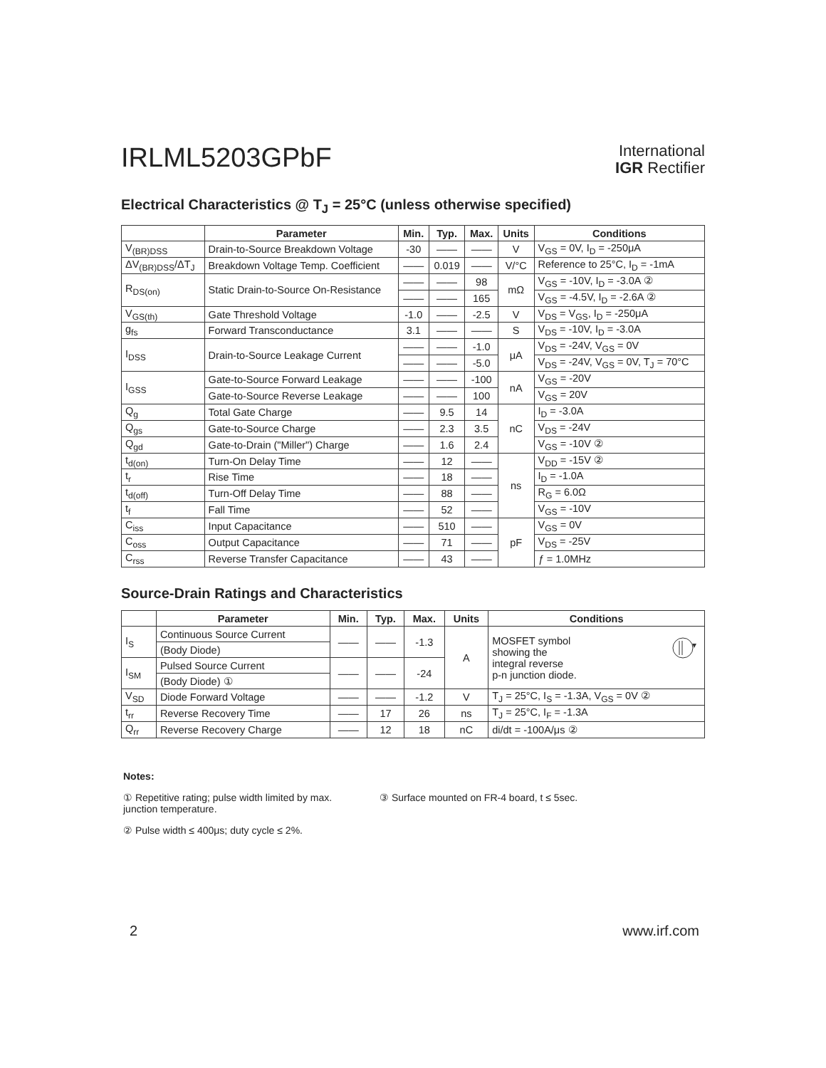IRLML5203GPbF
International
IGR Rectifier
Electrical Characteristics @ T<sub>J</sub> = 25°C (unless otherwise specified)
| | Parameter | Min. | Typ. | Max. | Units | Conditions |
| --- | --- | --- | --- | --- | --- | --- |
| V<sub>(BR)DSS</sub> | Drain-to-Source Breakdown Voltage | -30 | —— | —— | V | V<sub>GS</sub> = 0V, I<sub>D</sub> = -250μA |
| ΔV<sub>(BR)DSS</sub>/ΔT<sub>J</sub> | Breakdown Voltage Temp. Coefficient | —— | 0.019 | —— | V/°C | Reference to 25°C, I<sub>D</sub> = -1mA |
| R<sub>DS(on)</sub> | Static Drain-to-Source On-Resistance | —— | —— | 98 | mΩ | V<sub>GS</sub> = -10V, I<sub>D</sub> = -3.0A ② |
| | | —— | —— | 165 | | V<sub>GS</sub> = -4.5V, I<sub>D</sub> = -2.6A ② |
| V<sub>GS(th)</sub> | Gate Threshold Voltage | -1.0 | —— | -2.5 | V | V<sub>DS</sub> = V<sub>GS</sub>, I<sub>D</sub> = -250μA |
| g<sub>fs</sub> | Forward Transconductance | 3.1 | —— | —— | S | V<sub>DS</sub> = -10V, I<sub>D</sub> = -3.0A |
| I<sub>DSS</sub> | Drain-to-Source Leakage Current | —— | —— | -1.0 | μA | V<sub>DS</sub> = -24V, V<sub>GS</sub> = 0V |
| | | —— | —— | -5.0 | | V<sub>DS</sub> = -24V, V<sub>GS</sub> = 0V, T<sub>J</sub> = 70°C |
| I<sub>GSS</sub> | Gate-to-Source Forward Leakage | —— | —— | -100 | nA | V<sub>GS</sub> = -20V |
| | Gate-to-Source Reverse Leakage | —— | —— | 100 | | V<sub>GS</sub> = 20V |
| Q<sub>g</sub> | Total Gate Charge | —— | 9.5 | 14 | nC | I<sub>D</sub> = -3.0A |
| Q<sub>gs</sub> | Gate-to-Source Charge | —— | 2.3 | 3.5 | | V<sub>DS</sub> = -24V |
| Q<sub>gd</sub> | Gate-to-Drain ("Miller") Charge | —— | 1.6 | 2.4 | | V<sub>GS</sub> = -10V ② |
| t<sub>d(on)</sub> | Turn-On Delay Time | —— | 12 | —— | ns | V<sub>DD</sub> = -15V ② |
| t<sub>r</sub> | Rise Time | —— | 18 | —— | | I<sub>D</sub> = -1.0A |
| t<sub>d(off)</sub> | Turn-Off Delay Time | —— | 88 | —— | | R<sub>G</sub> = 6.0Ω |
| t<sub>f</sub> | Fall Time | —— | 52 | —— | | V<sub>GS</sub> = -10V |
| C<sub>iss</sub> | Input Capacitance | —— | 510 | —— | pF | V<sub>GS</sub> = 0V |
| C<sub>oss</sub> | Output Capacitance | —— | 71 | —— | | V<sub>DS</sub> = -25V |
| C<sub>rss</sub> | Reverse Transfer Capacitance | —— | 43 | —— | | ƒ = 1.0MHz |
Source-Drain Ratings and Characteristics
| | Parameter | Min. | Typ. | Max. | Units | Conditions |
| --- | --- | --- | --- | --- | --- | --- |
| I<sub>S</sub> | Continuous Source Current | —— | —— | -1.3 | A | MOSFET symbol showing the integral reverse p-n junction diode. |
| | (Body Diode) | | | | | |
| I<sub>SM</sub> | Pulsed Source Current | —— | —— | -24 | | |
| | (Body Diode) ① | | | | | |
| V<sub>SD</sub> | Diode Forward Voltage | —— | —— | -1.2 | V | T<sub>J</sub> = 25°C, I<sub>S</sub> = -1.3A, V<sub>GS</sub> = 0V ② |
| t<sub>rr</sub> | Reverse Recovery Time | —— | 17 | 26 | ns | T<sub>J</sub> = 25°C, I<sub>F</sub> = -1.3A |
| Q<sub>rr</sub> | Reverse Recovery Charge | —— | 12 | 18 | nC | di/dt = -100A/μs ② |
Notes:
① Repetitive rating; pulse width limited by max. junction temperature.
③ Surface mounted on FR-4 board, t ≤ 5sec.
② Pulse width ≤ 400μs; duty cycle ≤ 2%.
2 www.irf.com